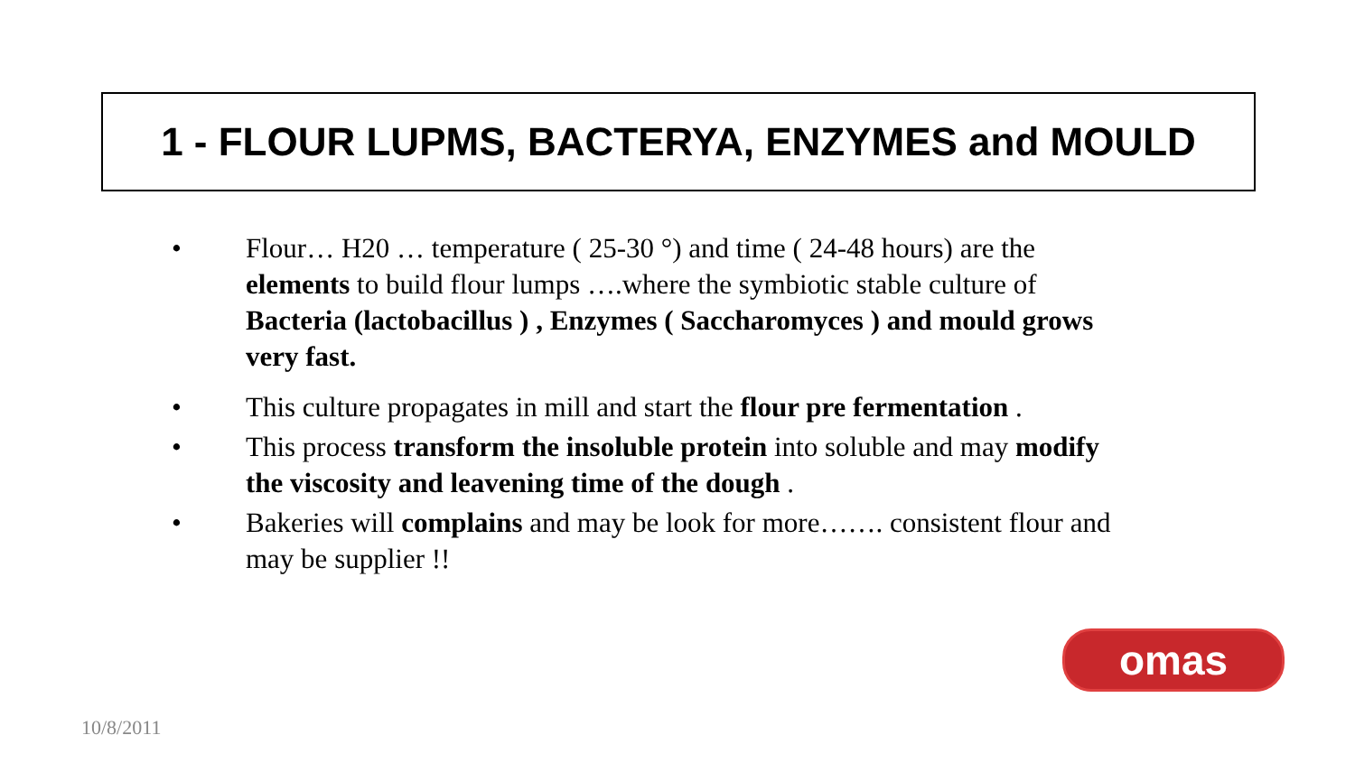1 - FLOUR LUPMS, BACTERYA, ENZYMES and MOULD
• Flour… H20 … temperature ( 25-30 °) and time ( 24-48 hours) are the elements to build flour lumps ….where the symbiotic stable culture of Bacteria (lactobacillus ) , Enzymes ( Saccharomyces ) and mould grows very fast.
• This culture propagates in mill and start the flour pre fermentation .
• This process transform the insoluble protein into soluble and may modify the viscosity and leavening time of the dough .
• Bakeries will complains and may be look for more……. consistent flour and may be supplier !!
omas
10/8/2011